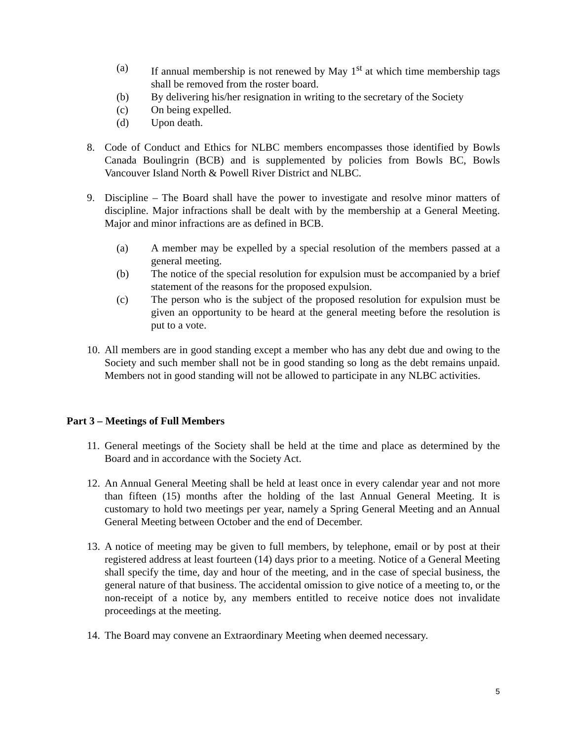(a) If annual membership is not renewed by May 1<sup>st</sup> at which time membership tags shall be removed from the roster board.
(b) By delivering his/her resignation in writing to the secretary of the Society
(c) On being expelled.
(d) Upon death.
8. Code of Conduct and Ethics for NLBC members encompasses those identified by Bowls Canada Boulingrin (BCB) and is supplemented by policies from Bowls BC, Bowls Vancouver Island North & Powell River District and NLBC.
9. Discipline – The Board shall have the power to investigate and resolve minor matters of discipline. Major infractions shall be dealt with by the membership at a General Meeting. Major and minor infractions are as defined in BCB.
(a) A member may be expelled by a special resolution of the members passed at a general meeting.
(b) The notice of the special resolution for expulsion must be accompanied by a brief statement of the reasons for the proposed expulsion.
(c) The person who is the subject of the proposed resolution for expulsion must be given an opportunity to be heard at the general meeting before the resolution is put to a vote.
10. All members are in good standing except a member who has any debt due and owing to the Society and such member shall not be in good standing so long as the debt remains unpaid. Members not in good standing will not be allowed to participate in any NLBC activities.
Part 3 – Meetings of Full Members
11. General meetings of the Society shall be held at the time and place as determined by the Board and in accordance with the Society Act.
12. An Annual General Meeting shall be held at least once in every calendar year and not more than fifteen (15) months after the holding of the last Annual General Meeting. It is customary to hold two meetings per year, namely a Spring General Meeting and an Annual General Meeting between October and the end of December.
13. A notice of meeting may be given to full members, by telephone, email or by post at their registered address at least fourteen (14) days prior to a meeting. Notice of a General Meeting shall specify the time, day and hour of the meeting, and in the case of special business, the general nature of that business. The accidental omission to give notice of a meeting to, or the non-receipt of a notice by, any members entitled to receive notice does not invalidate proceedings at the meeting.
14. The Board may convene an Extraordinary Meeting when deemed necessary.
5